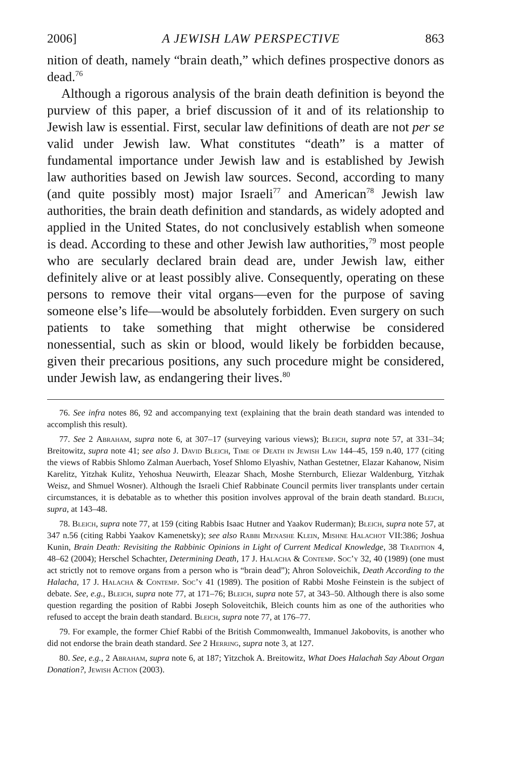2006] A JEWISH LAW PERSPECTIVE 863
nition of death, namely “brain death,” which defines prospective donors as dead.<sup>76</sup>
Although a rigorous analysis of the brain death definition is beyond the purview of this paper, a brief discussion of it and of its relationship to Jewish law is essential. First, secular law definitions of death are not per se valid under Jewish law. What constitutes “death” is a matter of fundamental importance under Jewish law and is established by Jewish law authorities based on Jewish law sources. Second, according to many (and quite possibly most) major Israeli<sup>77</sup> and American<sup>78</sup> Jewish law authorities, the brain death definition and standards, as widely adopted and applied in the United States, do not conclusively establish when someone is dead. According to these and other Jewish law authorities,<sup>79</sup> most people who are secularly declared brain dead are, under Jewish law, either definitely alive or at least possibly alive. Consequently, operating on these persons to remove their vital organs—even for the purpose of saving someone else’s life—would be absolutely forbidden. Even surgery on such patients to take something that might otherwise be considered nonessential, such as skin or blood, would likely be forbidden because, given their precarious positions, any such procedure might be considered, under Jewish law, as endangering their lives.<sup>80</sup>
76. See infra notes 86, 92 and accompanying text (explaining that the brain death standard was intended to accomplish this result).
77. See 2 Abraham, supra note 6, at 307–17 (surveying various views); Bleich, supra note 57, at 331–34; Breitowitz, supra note 41; see also J. David Bleich, Time of Death in Jewish Law 144–45, 159 n.40, 177 (citing the views of Rabbis Shlomo Zalman Auerbach, Yosef Shlomo Elyashiv, Nathan Gestetner, Elazar Kahanow, Nisim Karelitz, Yitzhak Kulitz, Yehoshua Neuwirth, Eleazar Shach, Moshe Sternburch, Eliezar Waldenburg, Yitzhak Weisz, and Shmuel Wosner). Although the Israeli Chief Rabbinate Council permits liver transplants under certain circumstances, it is debatable as to whether this position involves approval of the brain death standard. Bleich, supra, at 143–48.
78. Bleich, supra note 77, at 159 (citing Rabbis Isaac Hutner and Yaakov Ruderman); Bleich, supra note 57, at 347 n.56 (citing Rabbi Yaakov Kamenetsky); see also Rabbi Menashe Klein, Mishne Halachot VII:386; Joshua Kunin, Brain Death: Revisiting the Rabbinic Opinions in Light of Current Medical Knowledge, 38 Tradition 4, 48–62 (2004); Herschel Schachter, Determining Death, 17 J. Halacha & Contemp. Soc’y 32, 40 (1989) (one must act strictly not to remove organs from a person who is “brain dead”); Ahron Soloveichik, Death According to the Halacha, 17 J. Halacha & Contemp. Soc’y 41 (1989). The position of Rabbi Moshe Feinstein is the subject of debate. See, e.g., Bleich, supra note 77, at 171–76; Bleich, supra note 57, at 343–50. Although there is also some question regarding the position of Rabbi Joseph Soloveitchik, Bleich counts him as one of the authorities who refused to accept the brain death standard. Bleich, supra note 77, at 176–77.
79. For example, the former Chief Rabbi of the British Commonwealth, Immanuel Jakobovits, is another who did not endorse the brain death standard. See 2 Herring, supra note 3, at 127.
80. See, e.g., 2 Abraham, supra note 6, at 187; Yitzchok A. Breitowitz, What Does Halachah Say About Organ Donation?, Jewish Action (2003).